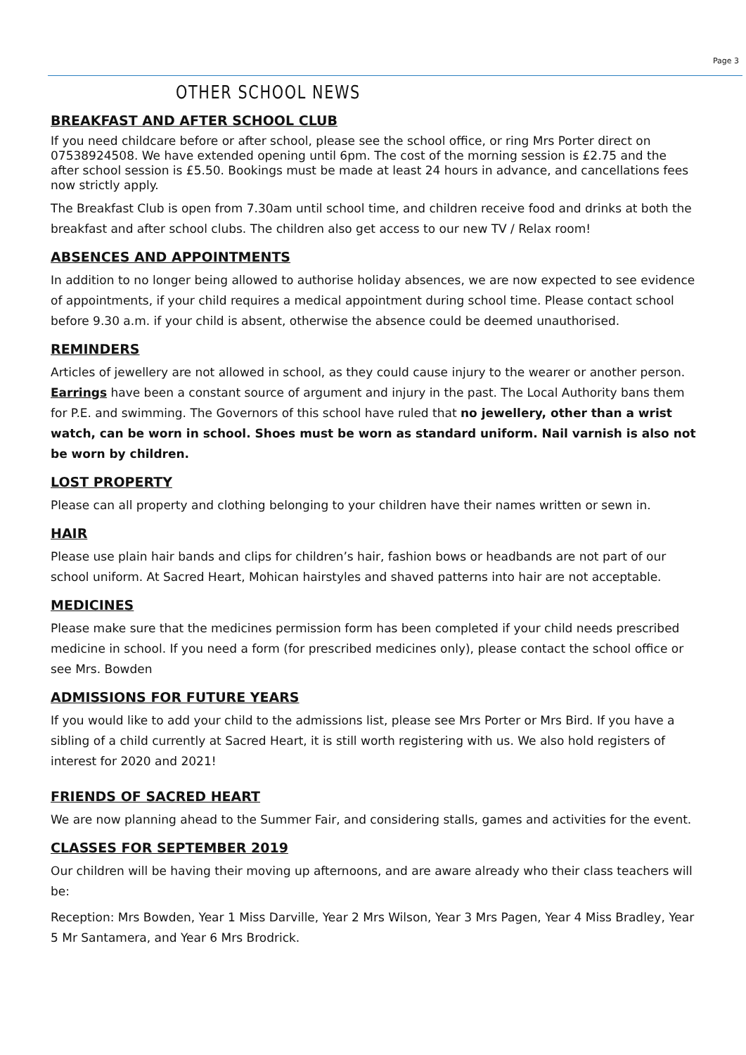Page 3
OTHER SCHOOL NEWS
BREAKFAST AND AFTER SCHOOL CLUB
If you need childcare before or after school, please see the school office, or ring Mrs Porter direct on 07538924508. We have extended opening until 6pm. The cost of the morning session is £2.75 and the after school session is £5.50. Bookings must be made at least 24 hours in advance, and cancellations fees now strictly apply.
The Breakfast Club is open from 7.30am until school time, and children receive food and drinks at both the breakfast and after school clubs. The children also get access to our new TV / Relax room!
ABSENCES AND APPOINTMENTS
In addition to no longer being allowed to authorise holiday absences, we are now expected to see evidence of appointments, if your child requires a medical appointment during school time. Please contact school before 9.30 a.m. if your child is absent, otherwise the absence could be deemed unauthorised.
REMINDERS
Articles of jewellery are not allowed in school, as they could cause injury to the wearer or another person. Earrings have been a constant source of argument and injury in the past. The Local Authority bans them for P.E. and swimming. The Governors of this school have ruled that no jewellery, other than a wrist watch, can be worn in school. Shoes must be worn as standard uniform. Nail varnish is also not be worn by children.
LOST PROPERTY
Please can all property and clothing belonging to your children have their names written or sewn in.
HAIR
Please use plain hair bands and clips for children’s hair, fashion bows or headbands are not part of our school uniform. At Sacred Heart, Mohican hairstyles and shaved patterns into hair are not acceptable.
MEDICINES
Please make sure that the medicines permission form has been completed if your child needs prescribed medicine in school. If you need a form (for prescribed medicines only), please contact the school office or see Mrs. Bowden
ADMISSIONS FOR FUTURE YEARS
If you would like to add your child to the admissions list, please see Mrs Porter or Mrs Bird. If you have a sibling of a child currently at Sacred Heart, it is still worth registering with us. We also hold registers of interest for 2020 and 2021!
FRIENDS OF SACRED HEART
We are now planning ahead to the Summer Fair, and considering stalls, games and activities for the event.
CLASSES FOR SEPTEMBER 2019
Our children will be having their moving up afternoons, and are aware already who their class teachers will be:
Reception: Mrs Bowden, Year 1 Miss Darville, Year 2 Mrs Wilson, Year 3 Mrs Pagen, Year 4 Miss Bradley, Year 5 Mr Santamera, and Year 6 Mrs Brodrick.